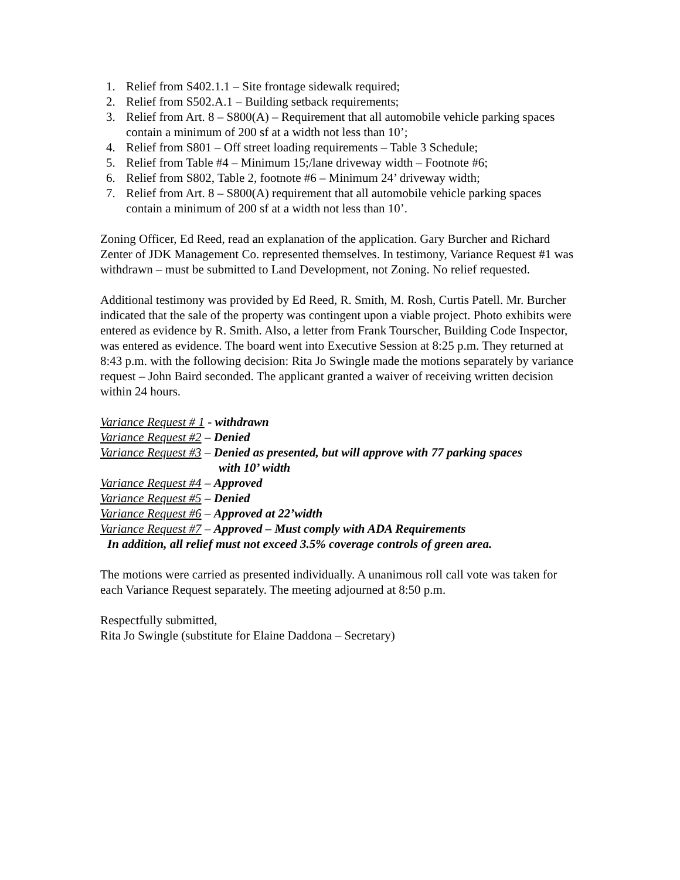1. Relief from S402.1.1 – Site frontage sidewalk required;
2. Relief from S502.A.1 – Building setback requirements;
3. Relief from Art. 8 – S800(A) – Requirement that all automobile vehicle parking spaces contain a minimum of 200 sf at a width not less than 10’;
4. Relief from S801 – Off street loading requirements – Table 3 Schedule;
5. Relief from Table #4 – Minimum 15;/lane driveway width – Footnote #6;
6. Relief from S802, Table 2, footnote #6 – Minimum 24’ driveway width;
7. Relief from Art. 8 – S800(A) requirement that all automobile vehicle parking spaces contain a minimum of 200 sf at a width not less than 10’.
Zoning Officer, Ed Reed, read an explanation of the application. Gary Burcher and Richard Zenter of JDK Management Co. represented themselves. In testimony, Variance Request #1 was withdrawn – must be submitted to Land Development, not Zoning. No relief requested.
Additional testimony was provided by Ed Reed, R. Smith, M. Rosh, Curtis Patell. Mr. Burcher indicated that the sale of the property was contingent upon a viable project. Photo exhibits were entered as evidence by R. Smith. Also, a letter from Frank Tourscher, Building Code Inspector, was entered as evidence. The board went into Executive Session at 8:25 p.m. They returned at 8:43 p.m. with the following decision: Rita Jo Swingle made the motions separately by variance request – John Baird seconded. The applicant granted a waiver of receiving written decision within 24 hours.
Variance Request # 1 - withdrawn
Variance Request #2 – Denied
Variance Request #3 – Denied as presented, but will approve with 77 parking spaces
with 10’ width
Variance Request #4 – Approved
Variance Request #5 – Denied
Variance Request #6 – Approved at 22’width
Variance Request #7 – Approved – Must comply with ADA Requirements
In addition, all relief must not exceed 3.5% coverage controls of green area.
The motions were carried as presented individually. A unanimous roll call vote was taken for each Variance Request separately. The meeting adjourned at 8:50 p.m.
Respectfully submitted,
Rita Jo Swingle (substitute for Elaine Daddona – Secretary)